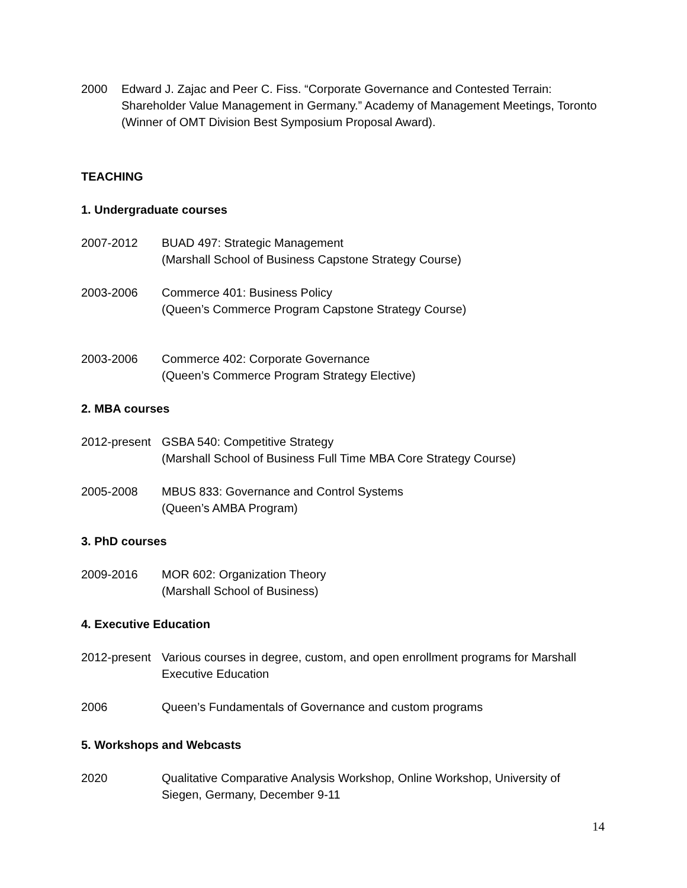2000 Edward J. Zajac and Peer C. Fiss. “Corporate Governance and Contested Terrain: Shareholder Value Management in Germany.” Academy of Management Meetings, Toronto (Winner of OMT Division Best Symposium Proposal Award).
TEACHING
1. Undergraduate courses
2007-2012 BUAD 497: Strategic Management
(Marshall School of Business Capstone Strategy Course)
2003-2006 Commerce 401: Business Policy
(Queen’s Commerce Program Capstone Strategy Course)
2003-2006 Commerce 402: Corporate Governance
(Queen’s Commerce Program Strategy Elective)
2. MBA courses
2012-present
GSBA 540: Competitive Strategy
(Marshall School of Business Full Time MBA Core Strategy Course)
2005-2008 MBUS 833: Governance and Control Systems
(Queen’s AMBA Program)
3. PhD courses
2009-2016 MOR 602: Organization Theory
(Marshall School of Business)
4. Executive Education
2012-present
Various courses in degree, custom, and open enrollment programs for Marshall Executive Education
2006 Queen’s Fundamentals of Governance and custom programs
5. Workshops and Webcasts
2020 Qualitative Comparative Analysis Workshop, Online Workshop, University of Siegen, Germany, December 9-11
14